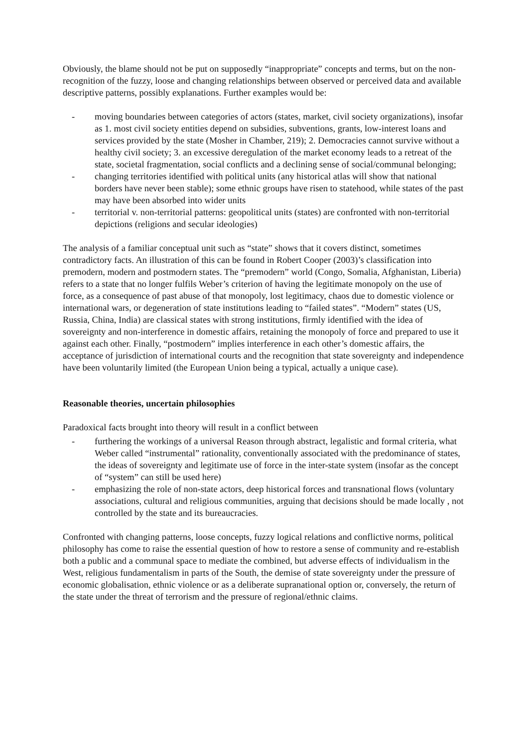Obviously, the blame should not be put on supposedly “inappropriate” concepts and terms, but on the non-recognition of the fuzzy, loose and changing relationships between observed or perceived data and available descriptive patterns, possibly explanations. Further examples would be:
- moving boundaries between categories of actors (states, market, civil society organizations), insofar as 1. most civil society entities depend on subsidies, subventions, grants, low-interest loans and services provided by the state (Mosher in Chamber, 219); 2. Democracies cannot survive without a healthy civil society; 3. an excessive deregulation of the market economy leads to a retreat of the state, societal fragmentation, social conflicts and a declining sense of social/communal belonging;
- changing territories identified with political units (any historical atlas will show that national borders have never been stable); some ethnic groups have risen to statehood, while states of the past may have been absorbed into wider units
- territorial v. non-territorial patterns: geopolitical units (states) are confronted with non-territorial depictions (religions and secular ideologies)
The analysis of a familiar conceptual unit such as “state” shows that it covers distinct, sometimes contradictory facts. An illustration of this can be found in Robert Cooper (2003)’s classification into premodern, modern and postmodern states. The “premodern” world (Congo, Somalia, Afghanistan, Liberia) refers to a state that no longer fulfils Weber’s criterion of having the legitimate monopoly on the use of force, as a consequence of past abuse of that monopoly, lost legitimacy, chaos due to domestic violence or international wars, or degeneration of state institutions leading to “failed states”. “Modern” states (US, Russia, China, India) are classical states with strong institutions, firmly identified with the idea of sovereignty and non-interference in domestic affairs, retaining the monopoly of force and prepared to use it against each other. Finally, “postmodern” implies interference in each other’s domestic affairs, the acceptance of jurisdiction of international courts and the recognition that state sovereignty and independence have been voluntarily limited (the European Union being a typical, actually a unique case).
Reasonable theories, uncertain philosophies
Paradoxical facts brought into theory will result in a conflict between
- furthering the workings of a universal Reason through abstract, legalistic and formal criteria, what Weber called “instrumental” rationality, conventionally associated with the predominance of states, the ideas of sovereignty and legitimate use of force in the inter-state system (insofar as the concept of “system” can still be used here)
- emphasizing the role of non-state actors, deep historical forces and transnational flows (voluntary associations, cultural and religious communities, arguing that decisions should be made locally , not controlled by the state and its bureaucracies.
Confronted with changing patterns, loose concepts, fuzzy logical relations and conflictive norms, political philosophy has come to raise the essential question of how to restore a sense of community and re-establish both a public and a communal space to mediate the combined, but adverse effects of individualism in the West, religious fundamentalism in parts of the South, the demise of state sovereignty under the pressure of economic globalisation, ethnic violence or as a deliberate supranational option or, conversely, the return of the state under the threat of terrorism and the pressure of regional/ethnic claims.